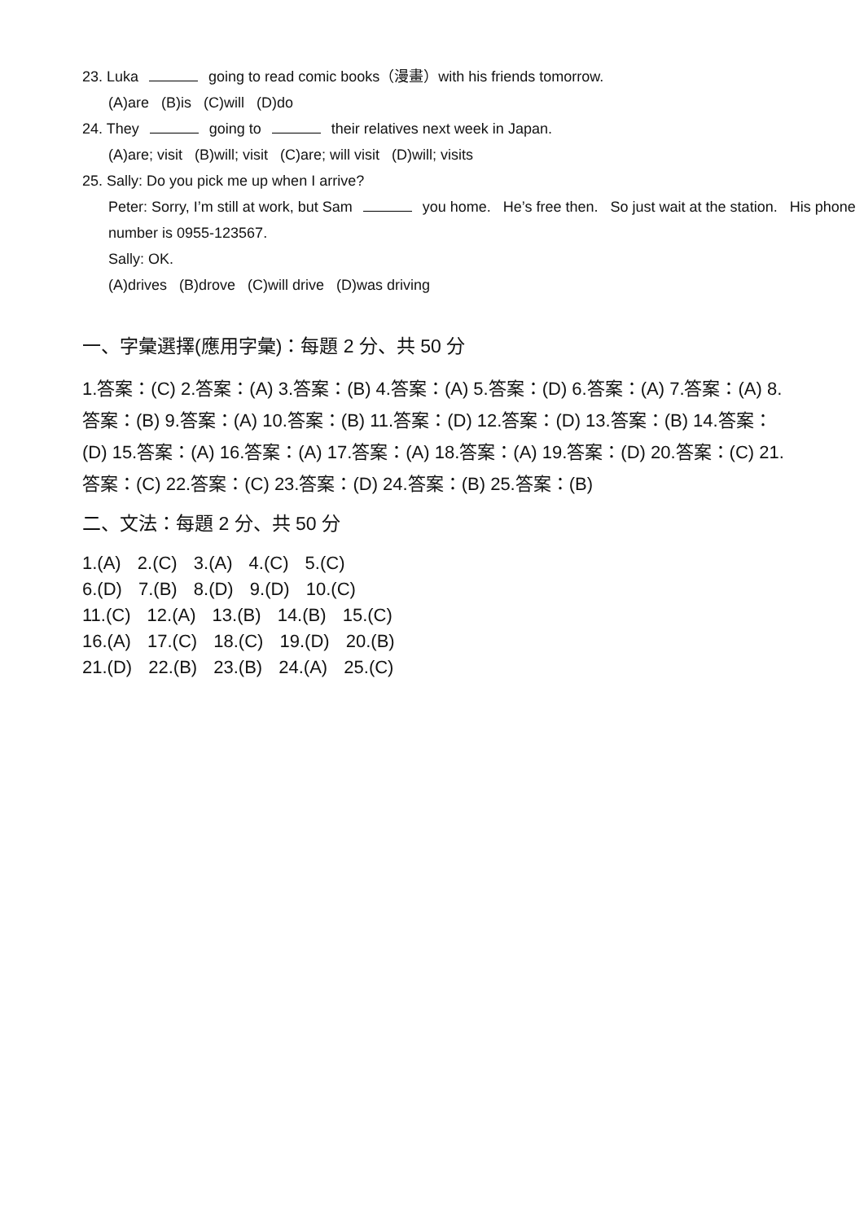23. Luka going to read comic books（漫畫）with his friends tomorrow.
(A)are (B)is (C)will (D)do
24. They going to their relatives next week in Japan.
(A)are; visit (B)will; visit (C)are; will visit (D)will; visits
25. Sally: Do you pick me up when I arrive?
Peter: Sorry, I’m still at work, but Sam you home. He’s free then. So just wait at the station. His phone number is 0955-123567.
Sally: OK.
(A)drives (B)drove (C)will drive (D)was driving
一、字彙選擇(應用字彙)：每題 2 分、共 50 分
1.答案：(C) 2.答案：(A) 3.答案：(B) 4.答案：(A) 5.答案：(D) 6.答案：(A) 7.答案：(A) 8.答案：(B) 9.答案：(A) 10.答案：(B) 11.答案：(D) 12.答案：(D) 13.答案：(B) 14.答案：(D) 15.答案：(A) 16.答案：(A) 17.答案：(A) 18.答案：(A) 19.答案：(D) 20.答案：(C) 21.答案：(C) 22.答案：(C) 23.答案：(D) 24.答案：(B) 25.答案：(B)
二、文法：每題 2 分、共 50 分
1.(A) 2.(C) 3.(A) 4.(C) 5.(C)
6.(D) 7.(B) 8.(D) 9.(D) 10.(C)
11.(C) 12.(A) 13.(B) 14.(B) 15.(C)
16.(A) 17.(C) 18.(C) 19.(D) 20.(B)
21.(D) 22.(B) 23.(B) 24.(A) 25.(C)